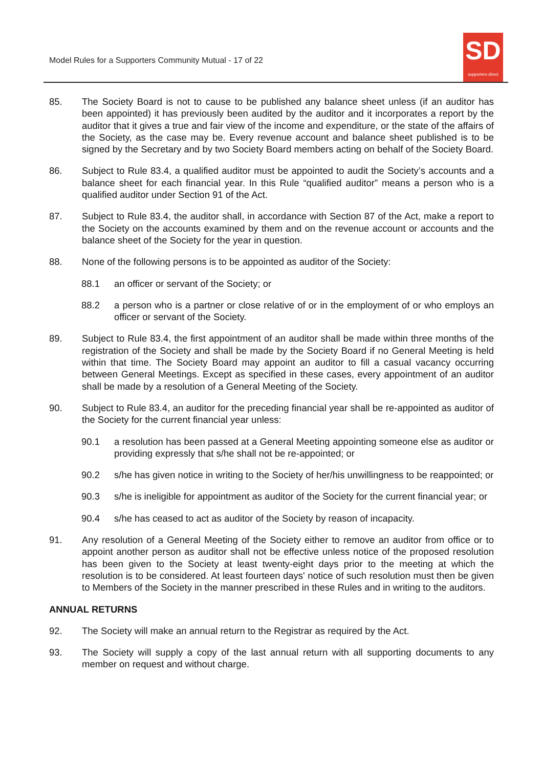Model Rules for a Supporters Community Mutual - 17 of 22
SD
supporters direct
85. The Society Board is not to cause to be published any balance sheet unless (if an auditor has been appointed) it has previously been audited by the auditor and it incorporates a report by the auditor that it gives a true and fair view of the income and expenditure, or the state of the affairs of the Society, as the case may be. Every revenue account and balance sheet published is to be signed by the Secretary and by two Society Board members acting on behalf of the Society Board.
86. Subject to Rule 83.4, a qualified auditor must be appointed to audit the Society’s accounts and a balance sheet for each financial year. In this Rule “qualified auditor” means a person who is a qualified auditor under Section 91 of the Act.
87. Subject to Rule 83.4, the auditor shall, in accordance with Section 87 of the Act, make a report to the Society on the accounts examined by them and on the revenue account or accounts and the balance sheet of the Society for the year in question.
88. None of the following persons is to be appointed as auditor of the Society:
88.1 an officer or servant of the Society; or
88.2 a person who is a partner or close relative of or in the employment of or who employs an officer or servant of the Society.
89. Subject to Rule 83.4, the first appointment of an auditor shall be made within three months of the registration of the Society and shall be made by the Society Board if no General Meeting is held within that time. The Society Board may appoint an auditor to fill a casual vacancy occurring between General Meetings. Except as specified in these cases, every appointment of an auditor shall be made by a resolution of a General Meeting of the Society.
90. Subject to Rule 83.4, an auditor for the preceding financial year shall be re-appointed as auditor of the Society for the current financial year unless:
90.1 a resolution has been passed at a General Meeting appointing someone else as auditor or providing expressly that s/he shall not be re-appointed; or
90.2 s/he has given notice in writing to the Society of her/his unwillingness to be reappointed; or
90.3 s/he is ineligible for appointment as auditor of the Society for the current financial year; or
90.4 s/he has ceased to act as auditor of the Society by reason of incapacity.
91. Any resolution of a General Meeting of the Society either to remove an auditor from office or to appoint another person as auditor shall not be effective unless notice of the proposed resolution has been given to the Society at least twenty-eight days prior to the meeting at which the resolution is to be considered. At least fourteen days' notice of such resolution must then be given to Members of the Society in the manner prescribed in these Rules and in writing to the auditors.
ANNUAL RETURNS
92. The Society will make an annual return to the Registrar as required by the Act.
93. The Society will supply a copy of the last annual return with all supporting documents to any member on request and without charge.